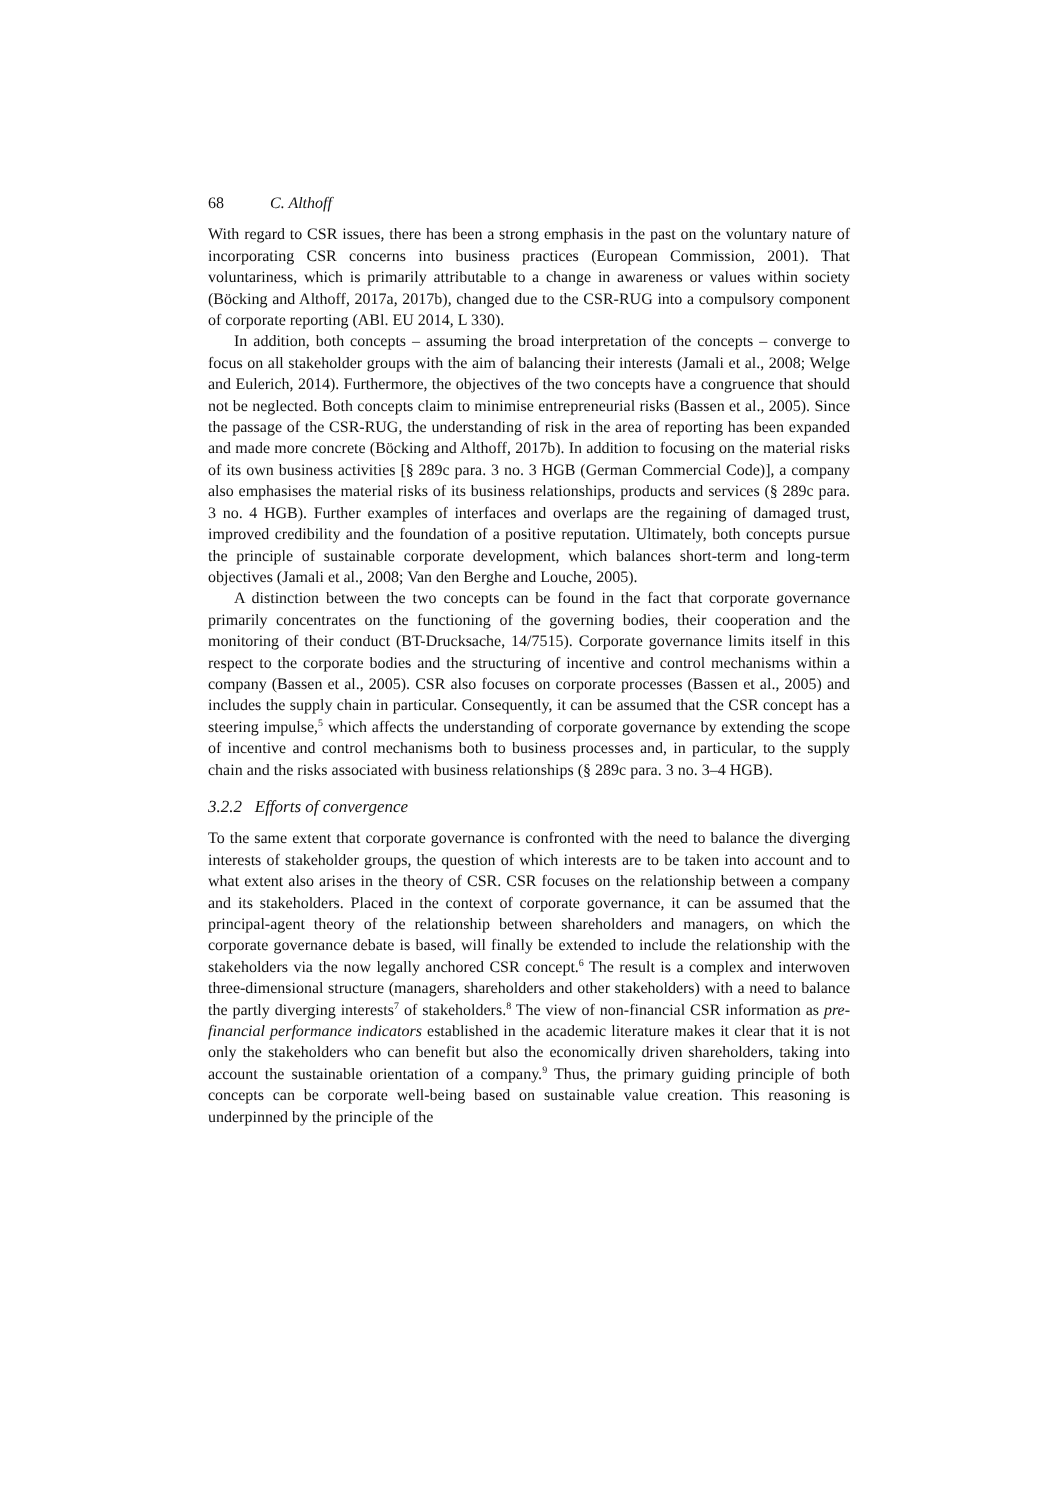68 C. Althoff
With regard to CSR issues, there has been a strong emphasis in the past on the voluntary nature of incorporating CSR concerns into business practices (European Commission, 2001). That voluntariness, which is primarily attributable to a change in awareness or values within society (Böcking and Althoff, 2017a, 2017b), changed due to the CSR-RUG into a compulsory component of corporate reporting (ABl. EU 2014, L 330).
In addition, both concepts – assuming the broad interpretation of the concepts – converge to focus on all stakeholder groups with the aim of balancing their interests (Jamali et al., 2008; Welge and Eulerich, 2014). Furthermore, the objectives of the two concepts have a congruence that should not be neglected. Both concepts claim to minimise entrepreneurial risks (Bassen et al., 2005). Since the passage of the CSR-RUG, the understanding of risk in the area of reporting has been expanded and made more concrete (Böcking and Althoff, 2017b). In addition to focusing on the material risks of its own business activities [§ 289c para. 3 no. 3 HGB (German Commercial Code)], a company also emphasises the material risks of its business relationships, products and services (§ 289c para. 3 no. 4 HGB). Further examples of interfaces and overlaps are the regaining of damaged trust, improved credibility and the foundation of a positive reputation. Ultimately, both concepts pursue the principle of sustainable corporate development, which balances short-term and long-term objectives (Jamali et al., 2008; Van den Berghe and Louche, 2005).
A distinction between the two concepts can be found in the fact that corporate governance primarily concentrates on the functioning of the governing bodies, their cooperation and the monitoring of their conduct (BT-Drucksache, 14/7515). Corporate governance limits itself in this respect to the corporate bodies and the structuring of incentive and control mechanisms within a company (Bassen et al., 2005). CSR also focuses on corporate processes (Bassen et al., 2005) and includes the supply chain in particular. Consequently, it can be assumed that the CSR concept has a steering impulse,<sup>5</sup> which affects the understanding of corporate governance by extending the scope of incentive and control mechanisms both to business processes and, in particular, to the supply chain and the risks associated with business relationships (§ 289c para. 3 no. 3–4 HGB).
3.2.2 Efforts of convergence
To the same extent that corporate governance is confronted with the need to balance the diverging interests of stakeholder groups, the question of which interests are to be taken into account and to what extent also arises in the theory of CSR. CSR focuses on the relationship between a company and its stakeholders. Placed in the context of corporate governance, it can be assumed that the principal-agent theory of the relationship between shareholders and managers, on which the corporate governance debate is based, will finally be extended to include the relationship with the stakeholders via the now legally anchored CSR concept.<sup>6</sup> The result is a complex and interwoven three-dimensional structure (managers, shareholders and other stakeholders) with a need to balance the partly diverging interests<sup>7</sup> of stakeholders.<sup>8</sup> The view of non-financial CSR information as pre-financial performance indicators established in the academic literature makes it clear that it is not only the stakeholders who can benefit but also the economically driven shareholders, taking into account the sustainable orientation of a company.<sup>9</sup> Thus, the primary guiding principle of both concepts can be corporate well-being based on sustainable value creation. This reasoning is underpinned by the principle of the